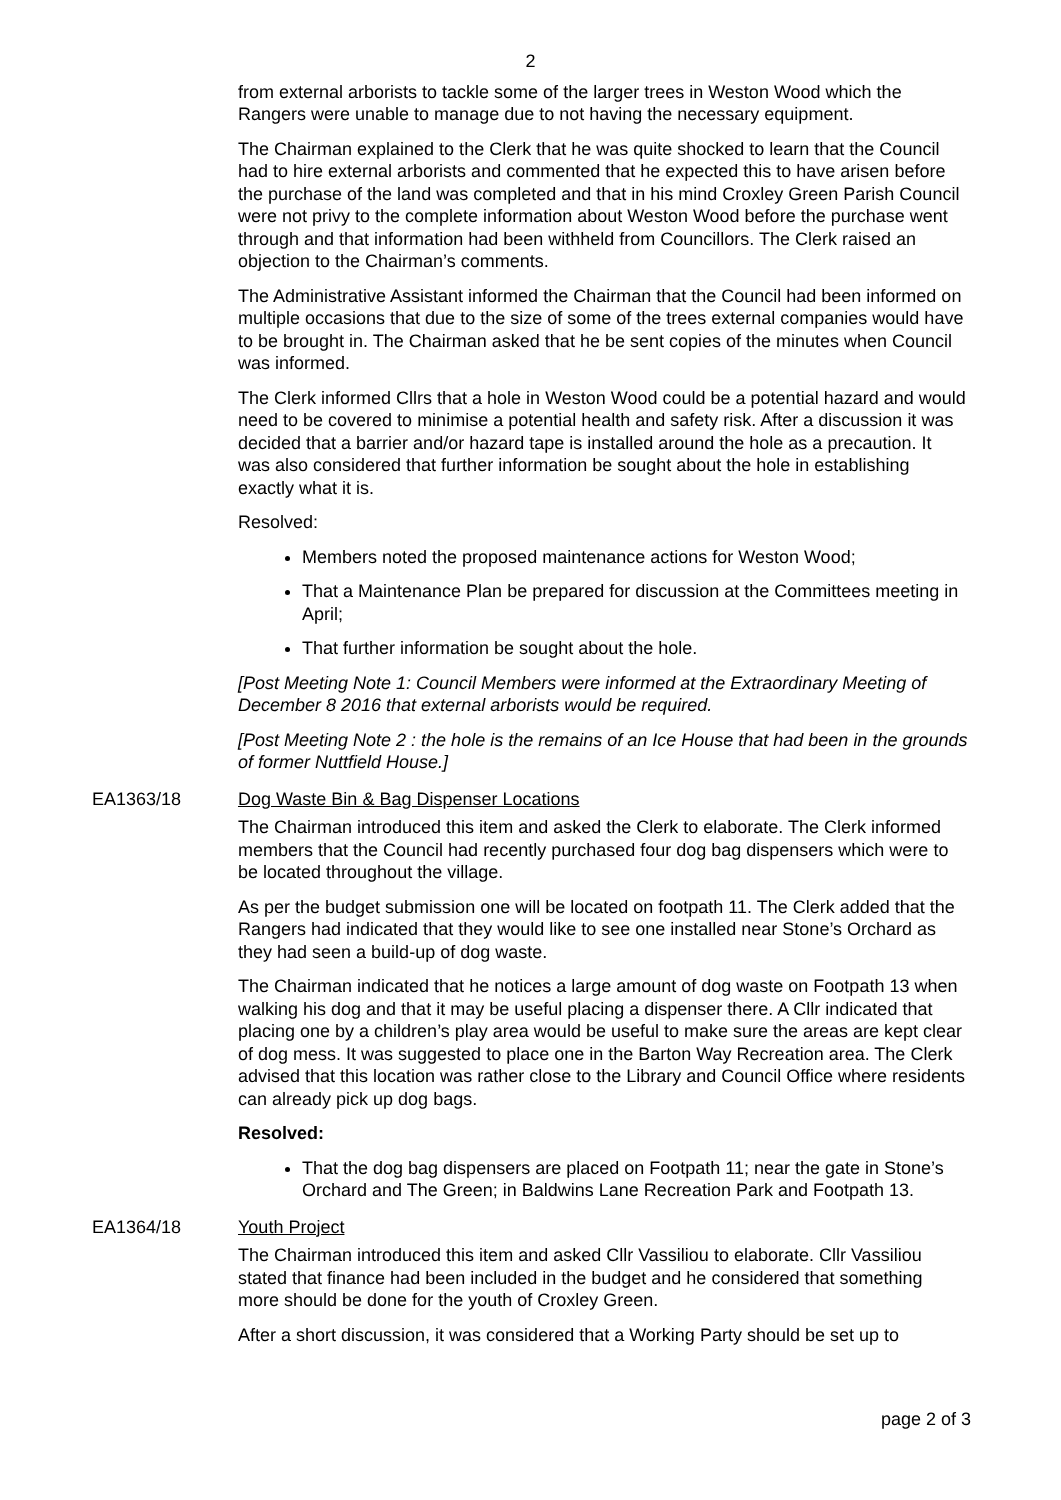2
from external arborists to tackle some of the larger trees in Weston Wood which the Rangers were unable to manage due to not having the necessary equipment.
The Chairman explained to the Clerk that he was quite shocked to learn that the Council had to hire external arborists and commented that he expected this to have arisen before the purchase of the land was completed and that in his mind Croxley Green Parish Council were not privy to the complete information about Weston Wood before the purchase went through and that information had been withheld from Councillors. The Clerk raised an objection to the Chairman’s comments.
The Administrative Assistant informed the Chairman that the Council had been informed on multiple occasions that due to the size of some of the trees external companies would have to be brought in. The Chairman asked that he be sent copies of the minutes when Council was informed.
The Clerk informed Cllrs that a hole in Weston Wood could be a potential hazard and would need to be covered to minimise a potential health and safety risk. After a discussion it was decided that a barrier and/or hazard tape is installed around the hole as a precaution. It was also considered that further information be sought about the hole in establishing exactly what it is.
Resolved:
Members noted the proposed maintenance actions for Weston Wood;
That a Maintenance Plan be prepared for discussion at the Committees meeting in April;
That further information be sought about the hole.
[Post Meeting Note 1: Council Members were informed at the Extraordinary Meeting of December 8 2016 that external arborists would be required.
[Post Meeting Note 2 : the hole is the remains of an Ice House that had been in the grounds of former Nuttfield House.]
EA1363/18 Dog Waste Bin & Bag Dispenser Locations
The Chairman introduced this item and asked the Clerk to elaborate. The Clerk informed members that the Council had recently purchased four dog bag dispensers which were to be located throughout the village.
As per the budget submission one will be located on footpath 11. The Clerk added that the Rangers had indicated that they would like to see one installed near Stone’s Orchard as they had seen a build-up of dog waste.
The Chairman indicated that he notices a large amount of dog waste on Footpath 13 when walking his dog and that it may be useful placing a dispenser there. A Cllr indicated that placing one by a children’s play area would be useful to make sure the areas are kept clear of dog mess. It was suggested to place one in the Barton Way Recreation area. The Clerk advised that this location was rather close to the Library and Council Office where residents can already pick up dog bags.
Resolved:
That the dog bag dispensers are placed on Footpath 11; near the gate in Stone’s Orchard and The Green; in Baldwins Lane Recreation Park and Footpath 13.
EA1364/18 Youth Project
The Chairman introduced this item and asked Cllr Vassiliou to elaborate. Cllr Vassiliou stated that finance had been included in the budget and he considered that something more should be done for the youth of Croxley Green.
After a short discussion, it was considered that a Working Party should be set up to
page 2 of 3